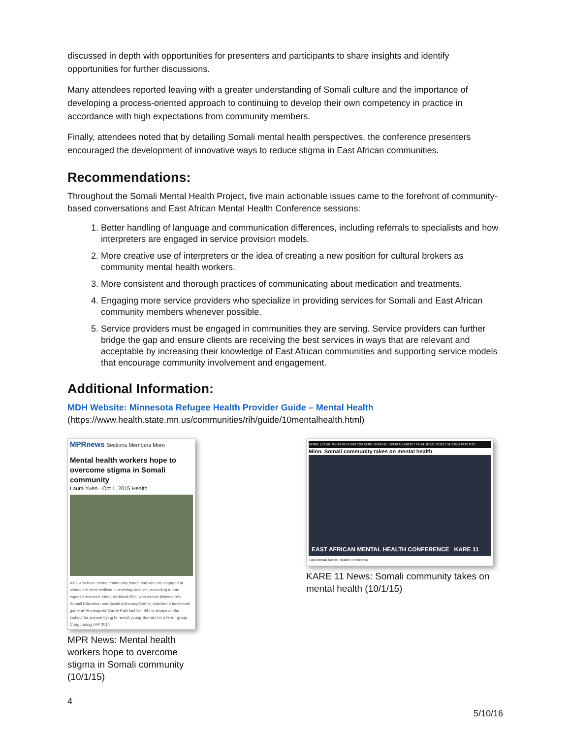discussed in depth with opportunities for presenters and participants to share insights and identify opportunities for further discussions.
Many attendees reported leaving with a greater understanding of Somali culture and the importance of developing a process-oriented approach to continuing to develop their own competency in practice in accordance with high expectations from community members.
Finally, attendees noted that by detailing Somali mental health perspectives, the conference presenters encouraged the development of innovative ways to reduce stigma in East African communities.
Recommendations:
Throughout the Somali Mental Health Project, five main actionable issues came to the forefront of community-based conversations and East African Mental Health Conference sessions:
1. Better handling of language and communication differences, including referrals to specialists and how interpreters are engaged in service provision models.
2. More creative use of interpreters or the idea of creating a new position for cultural brokers as community mental health workers.
3. More consistent and thorough practices of communicating about medication and treatments.
4. Engaging more service providers who specialize in providing services for Somali and East African community members whenever possible.
5. Service providers must be engaged in communities they are serving. Service providers can further bridge the gap and ensure clients are receiving the best services in ways that are relevant and acceptable by increasing their knowledge of East African communities and supporting service models that encourage community involvement and engagement.
Additional Information:
MDH Website: Minnesota Refugee Health Provider Guide – Mental Health
(https://www.health.state.mn.us/communities/rih/guide/10mentalhealth.html)
MPRnews Sections Members More
Mental health workers hope to overcome stigma in Somali community
Laura Yuen · Oct 1, 2015 Health
Kids who have strong community bonds and who are engaged at school are most resilient in resisting violence, according to one expert's research. Here, Abdirizak Bihi, who directs Minnesota's Somali Education and Social Advocacy Center, watched a basketball game at Minneapolis' Currie Park last fall. Bihi is always on the lookout for anyone trying to recruit young Somalis for a terror group. Craig Lassig | AP 2014
MPR News: Mental health workers hope to overcome stigma in Somali community (10/1/15)
HOME LOCAL WEATHER NATION NOW TRAFFIC SPORTS ABOUT FEATURES VIDEO SHOWS PHOTOS
Minn. Somali community takes on mental health
EAST AFRICAN MENTAL HEALTH CONFERENCE KARE 11
East African Mental Health Conference
KARE 11 News: Somali community takes on mental health (10/1/15)
4
5/10/16